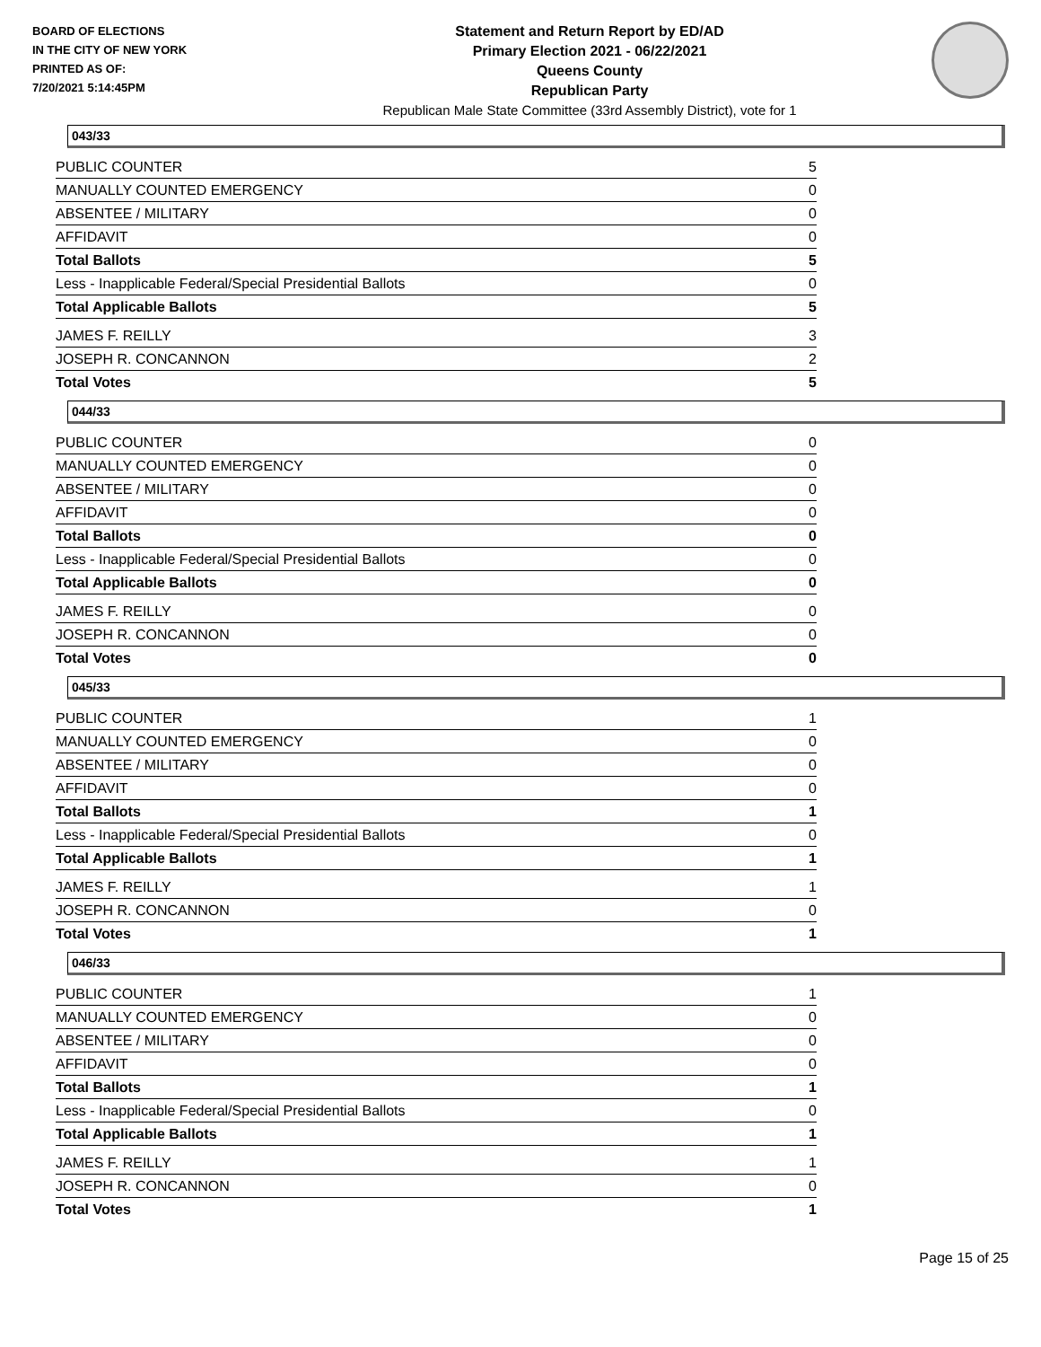BOARD OF ELECTIONS
IN THE CITY OF NEW YORK
PRINTED AS OF:
7/20/2021 5:14:45PM
Statement and Return Report by ED/AD
Primary Election 2021 - 06/22/2021
Queens County
Republican Party
Republican Male State Committee (33rd Assembly District), vote for 1
043/33
| PUBLIC COUNTER | 5 |
| MANUALLY COUNTED EMERGENCY | 0 |
| ABSENTEE / MILITARY | 0 |
| AFFIDAVIT | 0 |
| Total Ballots | 5 |
| Less - Inapplicable Federal/Special Presidential Ballots | 0 |
| Total Applicable Ballots | 5 |
| JAMES F. REILLY | 3 |
| JOSEPH R. CONCANNON | 2 |
| Total Votes | 5 |
044/33
| PUBLIC COUNTER | 0 |
| MANUALLY COUNTED EMERGENCY | 0 |
| ABSENTEE / MILITARY | 0 |
| AFFIDAVIT | 0 |
| Total Ballots | 0 |
| Less - Inapplicable Federal/Special Presidential Ballots | 0 |
| Total Applicable Ballots | 0 |
| JAMES F. REILLY | 0 |
| JOSEPH R. CONCANNON | 0 |
| Total Votes | 0 |
045/33
| PUBLIC COUNTER | 1 |
| MANUALLY COUNTED EMERGENCY | 0 |
| ABSENTEE / MILITARY | 0 |
| AFFIDAVIT | 0 |
| Total Ballots | 1 |
| Less - Inapplicable Federal/Special Presidential Ballots | 0 |
| Total Applicable Ballots | 1 |
| JAMES F. REILLY | 1 |
| JOSEPH R. CONCANNON | 0 |
| Total Votes | 1 |
046/33
| PUBLIC COUNTER | 1 |
| MANUALLY COUNTED EMERGENCY | 0 |
| ABSENTEE / MILITARY | 0 |
| AFFIDAVIT | 0 |
| Total Ballots | 1 |
| Less - Inapplicable Federal/Special Presidential Ballots | 0 |
| Total Applicable Ballots | 1 |
| JAMES F. REILLY | 1 |
| JOSEPH R. CONCANNON | 0 |
| Total Votes | 1 |
Page 15 of 25